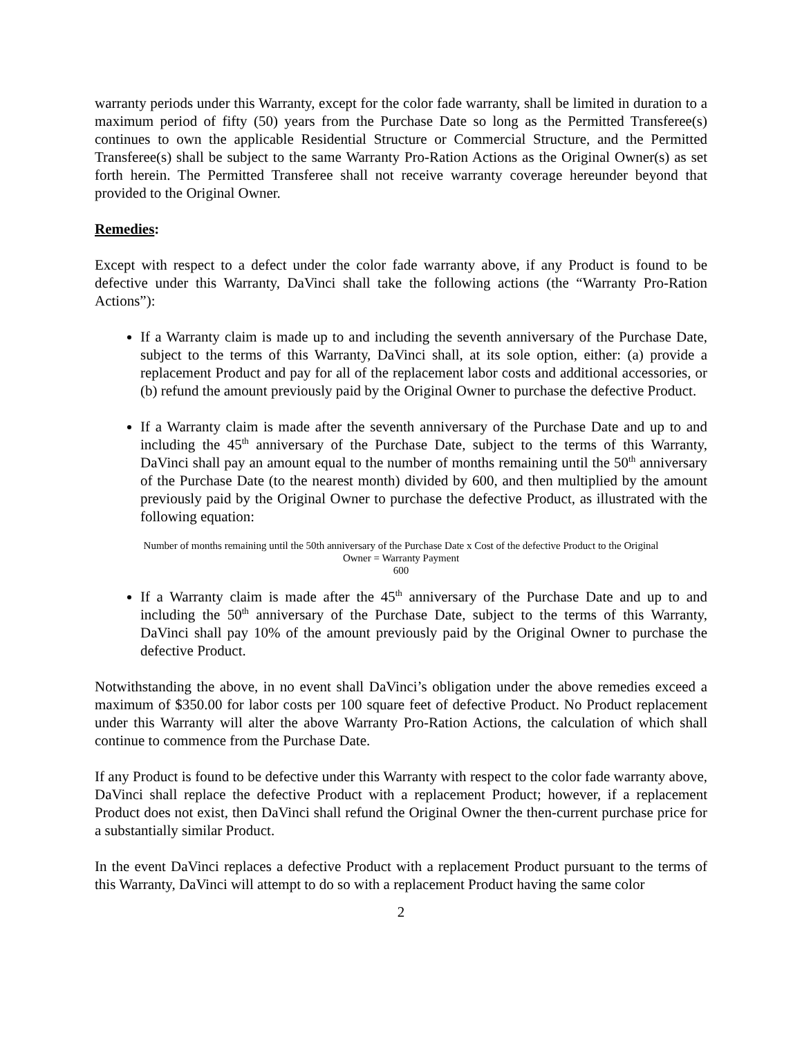warranty periods under this Warranty, except for the color fade warranty, shall be limited in duration to a maximum period of fifty (50) years from the Purchase Date so long as the Permitted Transferee(s) continues to own the applicable Residential Structure or Commercial Structure, and the Permitted Transferee(s) shall be subject to the same Warranty Pro-Ration Actions as the Original Owner(s) as set forth herein. The Permitted Transferee shall not receive warranty coverage hereunder beyond that provided to the Original Owner.
Remedies:
Except with respect to a defect under the color fade warranty above, if any Product is found to be defective under this Warranty, DaVinci shall take the following actions (the “Warranty Pro-Ration Actions”):
If a Warranty claim is made up to and including the seventh anniversary of the Purchase Date, subject to the terms of this Warranty, DaVinci shall, at its sole option, either: (a) provide a replacement Product and pay for all of the replacement labor costs and additional accessories, or (b) refund the amount previously paid by the Original Owner to purchase the defective Product.
If a Warranty claim is made after the seventh anniversary of the Purchase Date and up to and including the 45<sup>th</sup> anniversary of the Purchase Date, subject to the terms of this Warranty, DaVinci shall pay an amount equal to the number of months remaining until the 50<sup>th</sup> anniversary of the Purchase Date (to the nearest month) divided by 600, and then multiplied by the amount previously paid by the Original Owner to purchase the defective Product, as illustrated with the following equation:
Number of months remaining until the 50th anniversary of the Purchase Date x Cost of the defective Product to the Original
Owner = Warranty Payment
600
If a Warranty claim is made after the 45<sup>th</sup> anniversary of the Purchase Date and up to and including the 50<sup>th</sup> anniversary of the Purchase Date, subject to the terms of this Warranty, DaVinci shall pay 10% of the amount previously paid by the Original Owner to purchase the defective Product.
Notwithstanding the above, in no event shall DaVinci’s obligation under the above remedies exceed a maximum of $350.00 for labor costs per 100 square feet of defective Product. No Product replacement under this Warranty will alter the above Warranty Pro-Ration Actions, the calculation of which shall continue to commence from the Purchase Date.
If any Product is found to be defective under this Warranty with respect to the color fade warranty above, DaVinci shall replace the defective Product with a replacement Product; however, if a replacement Product does not exist, then DaVinci shall refund the Original Owner the then-current purchase price for a substantially similar Product.
In the event DaVinci replaces a defective Product with a replacement Product pursuant to the terms of this Warranty, DaVinci will attempt to do so with a replacement Product having the same color
2